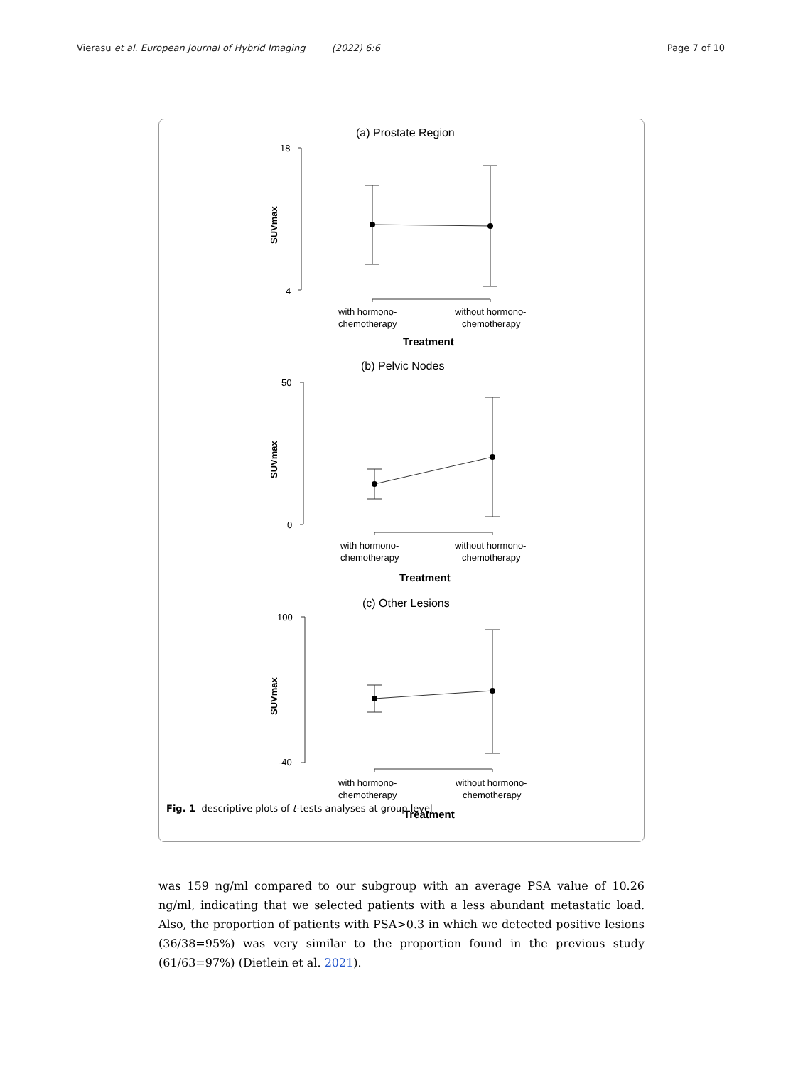Vierasu et al. European Journal of Hybrid Imaging (2022) 6:6 Page 7 of 10
(a) Prostate Region
18
4
SUVmax
with hormono-
chemotherapy
without hormono-
chemotherapy
Treatment
(b) Pelvic Nodes
50
0
SUVmax
with hormono-
chemotherapy
without hormono-
chemotherapy
Treatment
(c) Other Lesions
100
-40
SUVmax
with hormono-
chemotherapy
without hormono-
chemotherapy
Treatment
Fig. 1 descriptive plots of t-tests analyses at group level
was 159 ng/ml compared to our subgroup with an average PSA value of 10.26 ng/ml, indicating that we selected patients with a less abundant metastatic load. Also, the proportion of patients with PSA>0.3 in which we detected positive lesions (36/38=95%) was very similar to the proportion found in the previous study (61/63=97%) (Dietlein et al. 2021).